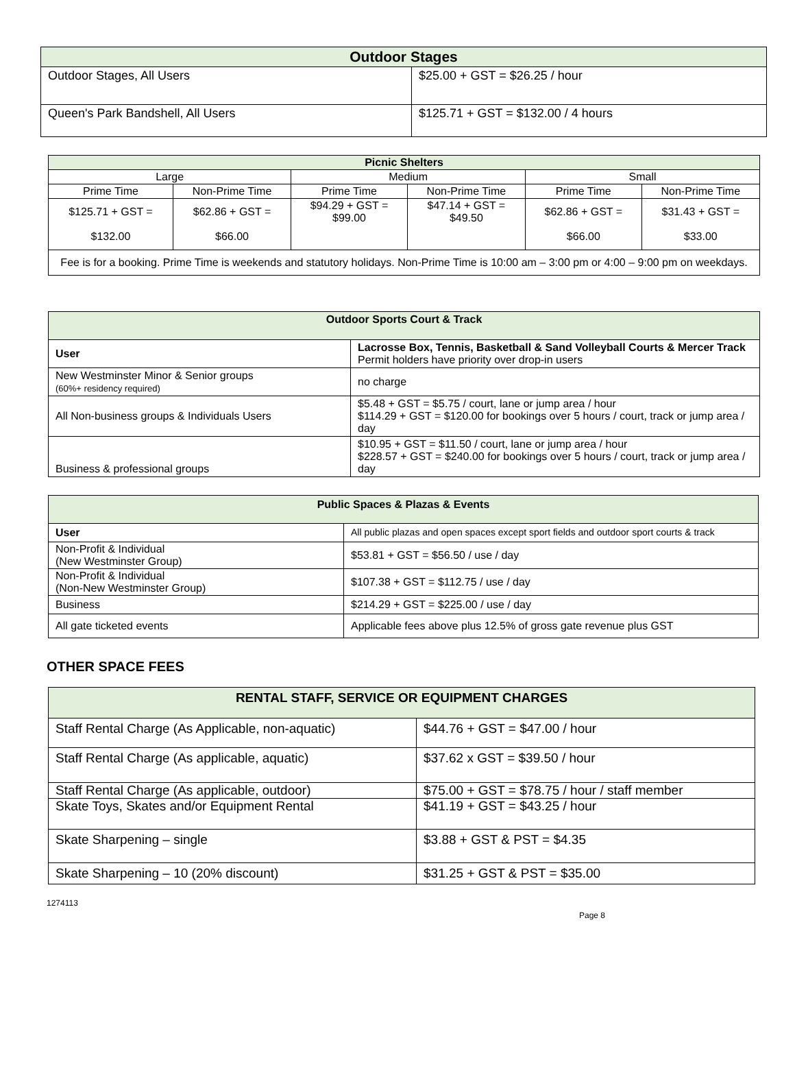| Outdoor Stages | |
| --- | --- |
| Outdoor Stages, All Users | $25.00 + GST = $26.25 / hour |
| Queen's Park Bandshell, All Users | $125.71 + GST = $132.00 / 4 hours |
| Picnic Shelters | | | | | |
| --- | --- | --- | --- | --- | --- |
| Large | | Medium | | Small | |
| Prime Time | Non-Prime Time | Prime Time | Non-Prime Time | Prime Time | Non-Prime Time |
| $125.71 + GST = $132.00 | $62.86 + GST = $66.00 | $94.29 + GST = $99.00 | $47.14 + GST = $49.50 | $62.86 + GST = $66.00 | $31.43 + GST = $33.00 |
| Fee is for a booking. Prime Time is weekends and statutory holidays. Non-Prime Time is 10:00 am – 3:00 pm or 4:00 – 9:00 pm on weekdays. | | | | | |
| Outdoor Sports Court & Track | |
| --- | --- |
| User | Lacrosse Box, Tennis, Basketball & Sand Volleyball Courts & Mercer Track Permit holders have priority over drop-in users |
| New Westminster Minor & Senior groups (60%+ residency required) | no charge |
| All Non-business groups & Individuals Users | $5.48 + GST = $5.75 / court, lane or jump area / hour $114.29 + GST = $120.00 for bookings over 5 hours / court, track or jump area / day |
| Business & professional groups | $10.95 + GST = $11.50 / court, lane or jump area / hour $228.57 + GST = $240.00 for bookings over 5 hours / court, track or jump area / day |
| Public Spaces & Plazas & Events | |
| --- | --- |
| User | All public plazas and open spaces except sport fields and outdoor sport courts & track |
| Non-Profit & Individual (New Westminster Group) | $53.81 + GST = $56.50 / use / day |
| Non-Profit & Individual (Non-New Westminster Group) | $107.38 + GST = $112.75 / use / day |
| Business | $214.29 + GST = $225.00 / use / day |
| All gate ticketed events | Applicable fees above plus 12.5% of gross gate revenue plus GST |
OTHER SPACE FEES
| RENTAL STAFF, SERVICE OR EQUIPMENT CHARGES | |
| --- | --- |
| Staff Rental Charge (As Applicable, non-aquatic) | $44.76 + GST = $47.00 / hour |
| Staff Rental Charge (As applicable, aquatic) | $37.62 x GST = $39.50 / hour |
| Staff Rental Charge (As applicable, outdoor) | $75.00 + GST = $78.75 / hour / staff member |
| Skate Toys, Skates and/or Equipment Rental | $41.19 + GST = $43.25 / hour |
| Skate Sharpening – single | $3.88 + GST & PST = $4.35 |
| Skate Sharpening – 10 (20% discount) | $31.25 + GST & PST = $35.00 |
1274113
Page 8